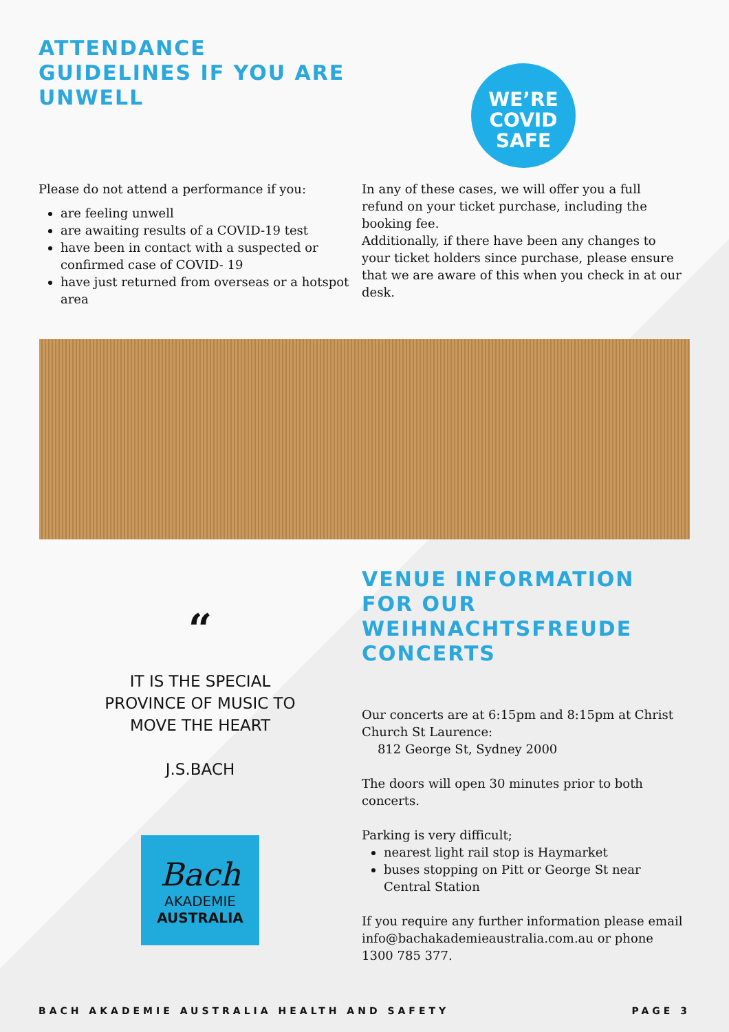ATTENDANCE GUIDELINES IF YOU ARE UNWELL
WE’RE
COVID
SAFE
Please do not attend a performance if you:
are feeling unwell
are awaiting results of a COVID-19 test
have been in contact with a suspected or confirmed case of COVID- 19
have just returned from overseas or a hotspot area
In any of these cases, we will offer you a full refund on your ticket purchase, including the booking fee.
Additionally, if there have been any changes to your ticket holders since purchase, please ensure that we are aware of this when you check in at our desk.
“
IT IS THE SPECIAL
PROVINCE OF MUSIC TO
MOVE THE HEART
J.S.BACH
Bach
AKADEMIE
AUSTRALIA
VENUE INFORMATION FOR OUR WEIHNACHTSFREUDE CONCERTS
Our concerts are at 6:15pm and 8:15pm at Christ Church St Laurence:
812 George St, Sydney 2000
The doors will open 30 minutes prior to both concerts.
Parking is very difficult;
nearest light rail stop is Haymarket
buses stopping on Pitt or George St near Central Station
If you require any further information please email info@bachakademieaustralia.com.au or phone 1300 785 377.
BACH AKADEMIE AUSTRALIA HEALTH AND SAFETY PAGE 3